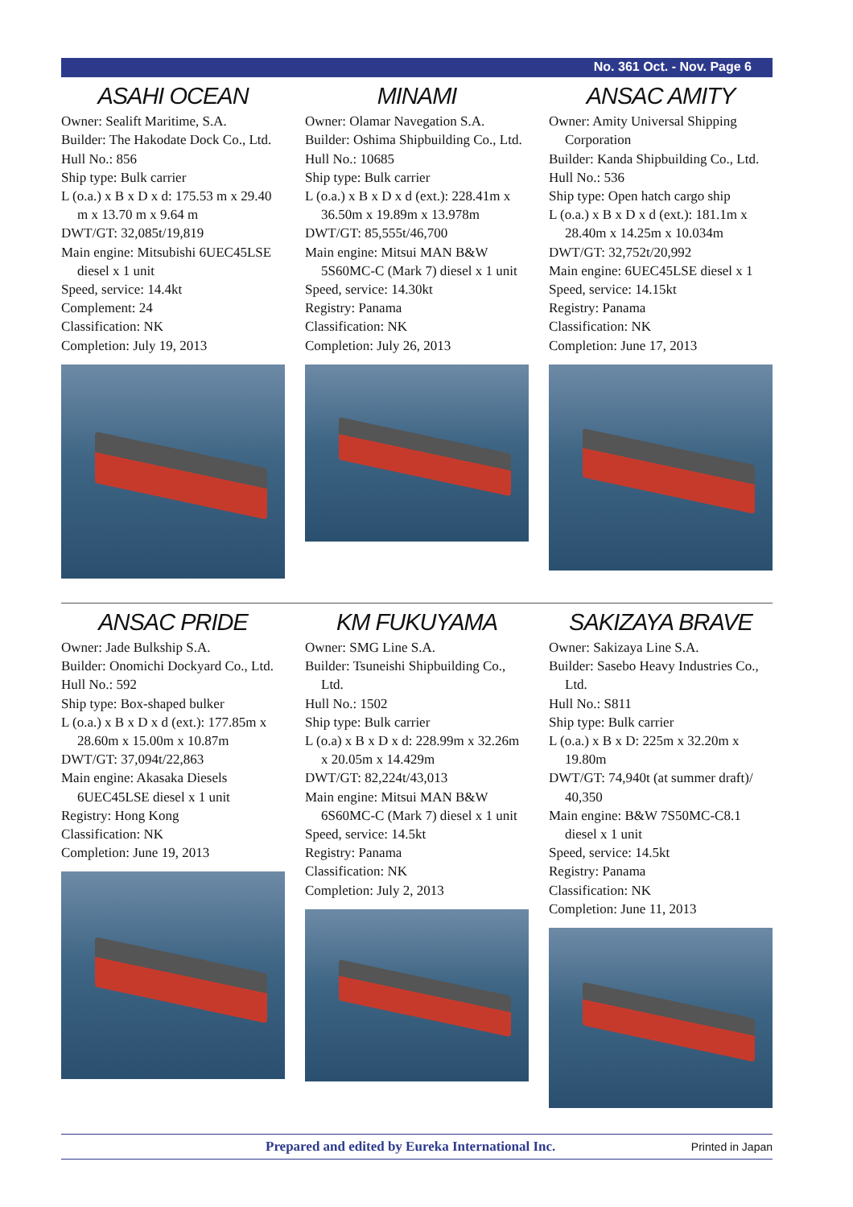No. 361 Oct. - Nov. Page 6
ASAHI OCEAN
Owner: Sealift Maritime, S.A.
Builder: The Hakodate Dock Co., Ltd.
Hull No.: 856
Ship type: Bulk carrier
L (o.a.) x B x D x d: 175.53 m x 29.40 m x 13.70 m x 9.64 m
DWT/GT: 32,085t/19,819
Main engine: Mitsubishi 6UEC45LSE diesel x 1 unit
Speed, service: 14.4kt
Complement: 24
Classification: NK
Completion: July 19, 2013
MINAMI
Owner: Olamar Navegation S.A.
Builder: Oshima Shipbuilding Co., Ltd.
Hull No.: 10685
Ship type: Bulk carrier
L (o.a.) x B x D x d (ext.): 228.41m x 36.50m x 19.89m x 13.978m
DWT/GT: 85,555t/46,700
Main engine: Mitsui MAN B&W 5S60MC-C (Mark 7) diesel x 1 unit
Speed, service: 14.30kt
Registry: Panama
Classification: NK
Completion: July 26, 2013
ANSAC AMITY
Owner: Amity Universal Shipping Corporation
Builder: Kanda Shipbuilding Co., Ltd.
Hull No.: 536
Ship type: Open hatch cargo ship
L (o.a.) x B x D x d (ext.): 181.1m x 28.40m x 14.25m x 10.034m
DWT/GT: 32,752t/20,992
Main engine: 6UEC45LSE diesel x 1
Speed, service: 14.15kt
Registry: Panama
Classification: NK
Completion: June 17, 2013
ANSAC PRIDE
Owner: Jade Bulkship S.A.
Builder: Onomichi Dockyard Co., Ltd.
Hull No.: 592
Ship type: Box-shaped bulker
L (o.a.) x B x D x d (ext.): 177.85m x 28.60m x 15.00m x 10.87m
DWT/GT: 37,094t/22,863
Main engine: Akasaka Diesels 6UEC45LSE diesel x 1 unit
Registry: Hong Kong
Classification: NK
Completion: June 19, 2013
KM FUKUYAMA
Owner: SMG Line S.A.
Builder: Tsuneishi Shipbuilding Co., Ltd.
Hull No.: 1502
Ship type: Bulk carrier
L (o.a) x B x D x d: 228.99m x 32.26m x 20.05m x 14.429m
DWT/GT: 82,224t/43,013
Main engine: Mitsui MAN B&W 6S60MC-C (Mark 7) diesel x 1 unit
Speed, service: 14.5kt
Registry: Panama
Classification: NK
Completion: July 2, 2013
SAKIZAYA BRAVE
Owner: Sakizaya Line S.A.
Builder: Sasebo Heavy Industries Co., Ltd.
Hull No.: S811
Ship type: Bulk carrier
L (o.a.) x B x D: 225m x 32.20m x 19.80m
DWT/GT: 74,940t (at summer draft)/ 40,350
Main engine: B&W 7S50MC-C8.1 diesel x 1 unit
Speed, service: 14.5kt
Registry: Panama
Classification: NK
Completion: June 11, 2013
Prepared and edited by Eureka International Inc. Printed in Japan